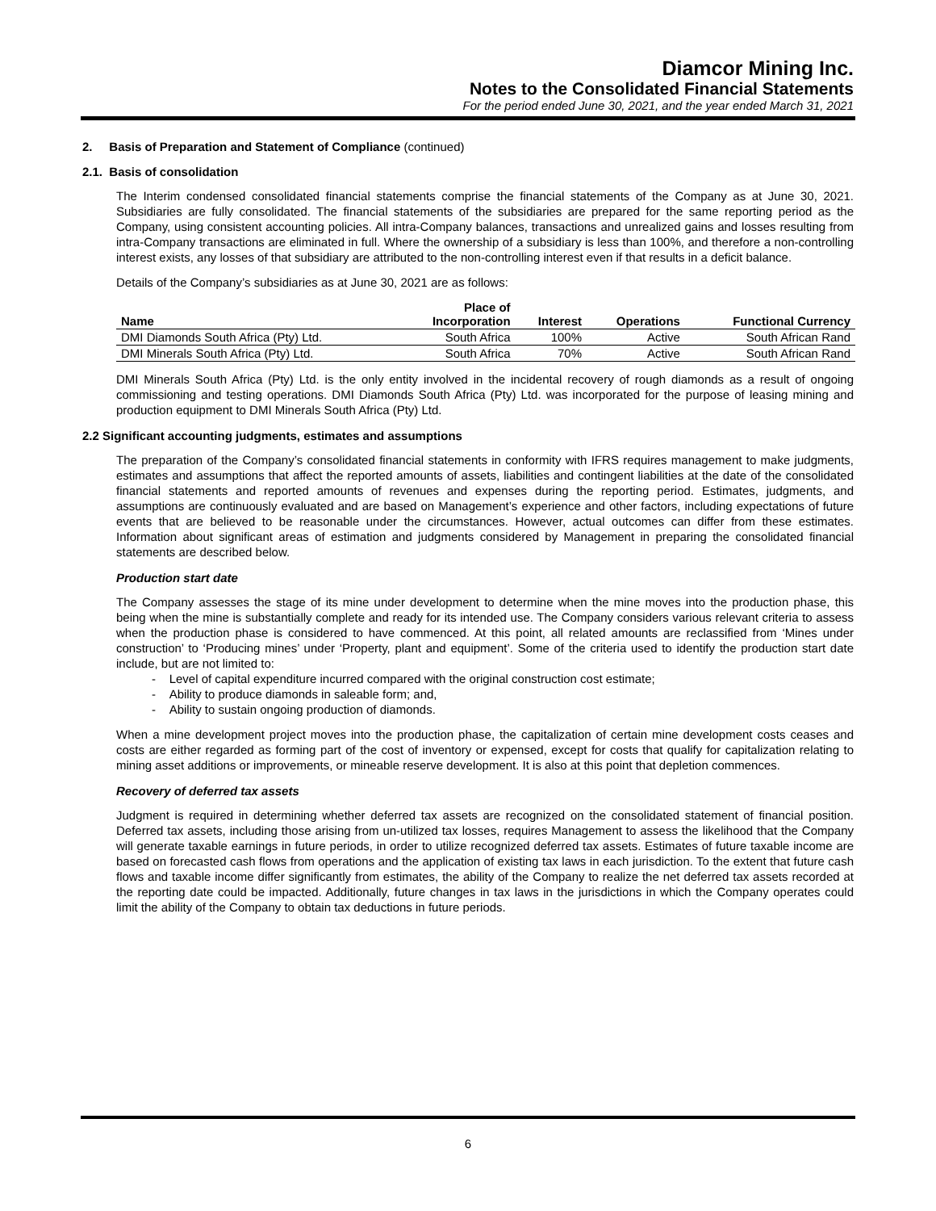Diamcor Mining Inc.
Notes to the Consolidated Financial Statements
For the period ended June 30, 2021, and the year ended March 31, 2021
2. Basis of Preparation and Statement of Compliance (continued)
2.1. Basis of consolidation
The Interim condensed consolidated financial statements comprise the financial statements of the Company as at June 30, 2021. Subsidiaries are fully consolidated. The financial statements of the subsidiaries are prepared for the same reporting period as the Company, using consistent accounting policies. All intra-Company balances, transactions and unrealized gains and losses resulting from intra-Company transactions are eliminated in full. Where the ownership of a subsidiary is less than 100%, and therefore a non-controlling interest exists, any losses of that subsidiary are attributed to the non-controlling interest even if that results in a deficit balance.
Details of the Company’s subsidiaries as at June 30, 2021 are as follows:
| Name | Place of Incorporation | Interest | Operations | Functional Currency |
| --- | --- | --- | --- | --- |
| DMI Diamonds South Africa (Pty) Ltd. | South Africa | 100% | Active | South African Rand |
| DMI Minerals South Africa (Pty) Ltd. | South Africa | 70% | Active | South African Rand |
DMI Minerals South Africa (Pty) Ltd. is the only entity involved in the incidental recovery of rough diamonds as a result of ongoing commissioning and testing operations. DMI Diamonds South Africa (Pty) Ltd. was incorporated for the purpose of leasing mining and production equipment to DMI Minerals South Africa (Pty) Ltd.
2.2 Significant accounting judgments, estimates and assumptions
The preparation of the Company’s consolidated financial statements in conformity with IFRS requires management to make judgments, estimates and assumptions that affect the reported amounts of assets, liabilities and contingent liabilities at the date of the consolidated financial statements and reported amounts of revenues and expenses during the reporting period. Estimates, judgments, and assumptions are continuously evaluated and are based on Management’s experience and other factors, including expectations of future events that are believed to be reasonable under the circumstances. However, actual outcomes can differ from these estimates. Information about significant areas of estimation and judgments considered by Management in preparing the consolidated financial statements are described below.
Production start date
The Company assesses the stage of its mine under development to determine when the mine moves into the production phase, this being when the mine is substantially complete and ready for its intended use. The Company considers various relevant criteria to assess when the production phase is considered to have commenced. At this point, all related amounts are reclassified from ‘Mines under construction’ to ‘Producing mines’ under ‘Property, plant and equipment’. Some of the criteria used to identify the production start date include, but are not limited to:
- Level of capital expenditure incurred compared with the original construction cost estimate;
- Ability to produce diamonds in saleable form; and,
- Ability to sustain ongoing production of diamonds.
When a mine development project moves into the production phase, the capitalization of certain mine development costs ceases and costs are either regarded as forming part of the cost of inventory or expensed, except for costs that qualify for capitalization relating to mining asset additions or improvements, or mineable reserve development. It is also at this point that depletion commences.
Recovery of deferred tax assets
Judgment is required in determining whether deferred tax assets are recognized on the consolidated statement of financial position. Deferred tax assets, including those arising from un-utilized tax losses, requires Management to assess the likelihood that the Company will generate taxable earnings in future periods, in order to utilize recognized deferred tax assets. Estimates of future taxable income are based on forecasted cash flows from operations and the application of existing tax laws in each jurisdiction. To the extent that future cash flows and taxable income differ significantly from estimates, the ability of the Company to realize the net deferred tax assets recorded at the reporting date could be impacted. Additionally, future changes in tax laws in the jurisdictions in which the Company operates could limit the ability of the Company to obtain tax deductions in future periods.
6